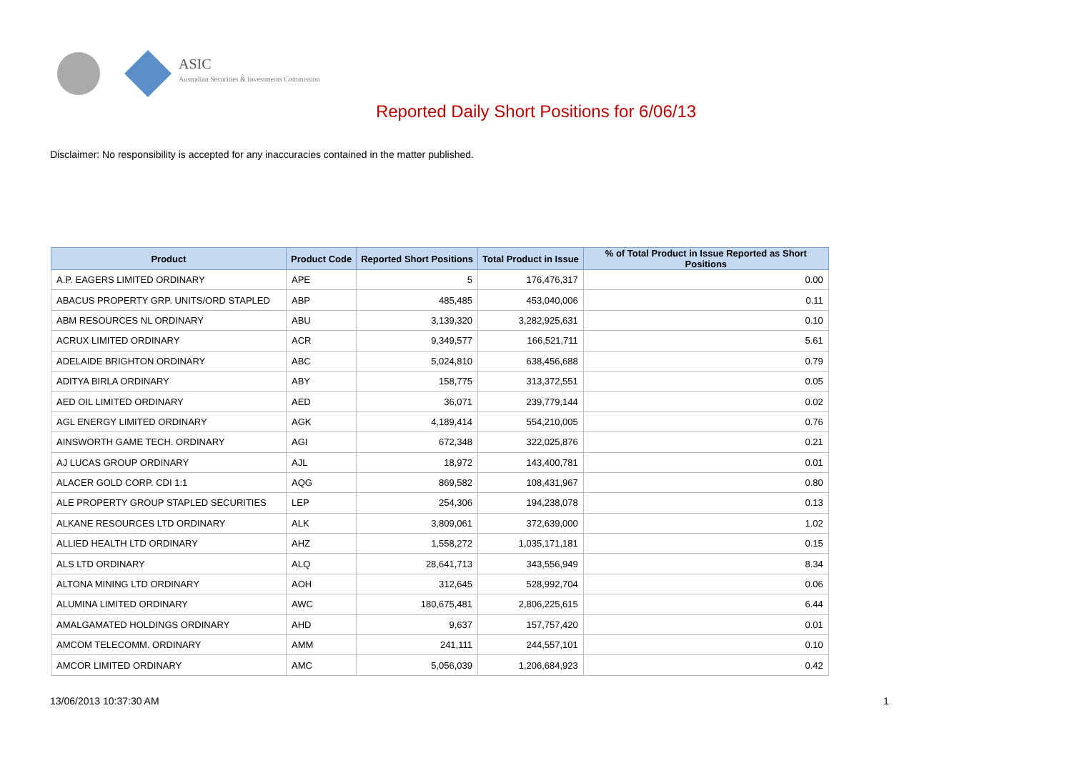ASIC
Australian Securities & Investments Commission
Reported Daily Short Positions for 6/06/13
Disclaimer: No responsibility is accepted for any inaccuracies contained in the matter published.
| Product | Product Code | Reported Short Positions | Total Product in Issue | % of Total Product in Issue Reported as Short Positions |
| --- | --- | --- | --- | --- |
| A.P. EAGERS LIMITED ORDINARY | APE | 5 | 176,476,317 | 0.00 |
| ABACUS PROPERTY GRP. UNITS/ORD STAPLED | ABP | 485,485 | 453,040,006 | 0.11 |
| ABM RESOURCES NL ORDINARY | ABU | 3,139,320 | 3,282,925,631 | 0.10 |
| ACRUX LIMITED ORDINARY | ACR | 9,349,577 | 166,521,711 | 5.61 |
| ADELAIDE BRIGHTON ORDINARY | ABC | 5,024,810 | 638,456,688 | 0.79 |
| ADITYA BIRLA ORDINARY | ABY | 158,775 | 313,372,551 | 0.05 |
| AED OIL LIMITED ORDINARY | AED | 36,071 | 239,779,144 | 0.02 |
| AGL ENERGY LIMITED ORDINARY | AGK | 4,189,414 | 554,210,005 | 0.76 |
| AINSWORTH GAME TECH. ORDINARY | AGI | 672,348 | 322,025,876 | 0.21 |
| AJ LUCAS GROUP ORDINARY | AJL | 18,972 | 143,400,781 | 0.01 |
| ALACER GOLD CORP. CDI 1:1 | AQG | 869,582 | 108,431,967 | 0.80 |
| ALE PROPERTY GROUP STAPLED SECURITIES | LEP | 254,306 | 194,238,078 | 0.13 |
| ALKANE RESOURCES LTD ORDINARY | ALK | 3,809,061 | 372,639,000 | 1.02 |
| ALLIED HEALTH LTD ORDINARY | AHZ | 1,558,272 | 1,035,171,181 | 0.15 |
| ALS LTD ORDINARY | ALQ | 28,641,713 | 343,556,949 | 8.34 |
| ALTONA MINING LTD ORDINARY | AOH | 312,645 | 528,992,704 | 0.06 |
| ALUMINA LIMITED ORDINARY | AWC | 180,675,481 | 2,806,225,615 | 6.44 |
| AMALGAMATED HOLDINGS ORDINARY | AHD | 9,637 | 157,757,420 | 0.01 |
| AMCOM TELECOMM. ORDINARY | AMM | 241,111 | 244,557,101 | 0.10 |
| AMCOR LIMITED ORDINARY | AMC | 5,056,039 | 1,206,684,923 | 0.42 |
13/06/2013 10:37:30 AM 1